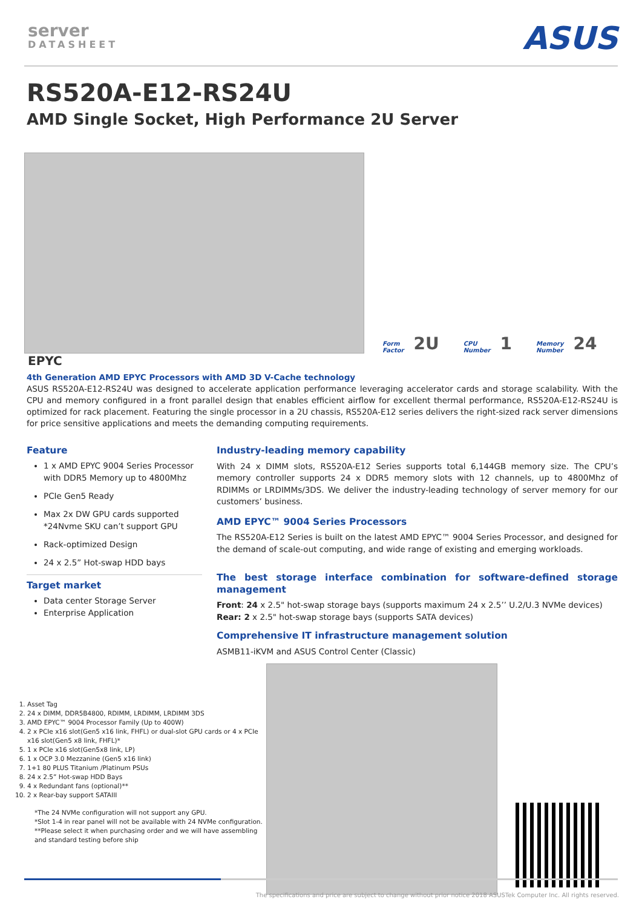server
DATASHEET
ASUS
RS520A-E12-RS24U
AMD Single Socket, High Performance 2U Server
Form
Factor 2U
CPU
Number 1
Memory
Number 24
EPYC
4th Generation AMD EPYC Processors with AMD 3D V-Cache technology
ASUS RS520A-E12-RS24U was designed to accelerate application performance leveraging accelerator cards and storage scalability. With the CPU and memory configured in a front parallel design that enables efficient airflow for excellent thermal performance, RS520A-E12-RS24U is optimized for rack placement. Featuring the single processor in a 2U chassis, RS520A-E12 series delivers the right-sized rack server dimensions for price sensitive applications and meets the demanding computing requirements.
Feature
1 x AMD EPYC 9004 Series Processor with DDR5 Memory up to 4800Mhz
PCIe Gen5 Ready
Max 2x DW GPU cards supported *24Nvme SKU can’t support GPU
Rack-optimized Design
24 x 2.5” Hot-swap HDD bays
Target market
Data center Storage Server
Enterprise Application
Industry-leading memory capability
With 24 x DIMM slots, RS520A-E12 Series supports total 6,144GB memory size. The CPU’s memory controller supports 24 x DDR5 memory slots with 12 channels, up to 4800Mhz of RDIMMs or LRDIMMs/3DS. We deliver the industry-leading technology of server memory for our customers’ business.
AMD EPYC™ 9004 Series Processors
The RS520A-E12 Series is built on the latest AMD EPYC™ 9004 Series Processor, and designed for the demand of scale-out computing, and wide range of existing and emerging workloads.
The best storage interface combination for software-defined storage management
Front: 24 x 2.5" hot-swap storage bays (supports maximum 24 x 2.5’’ U.2/U.3 NVMe devices)
Rear: 2 x 2.5" hot-swap storage bays (supports SATA devices)
Comprehensive IT infrastructure management solution
ASMB11-iKVM and ASUS Control Center (Classic)
1. Asset Tag
2. 24 x DIMM, DDR5B4800, RDIMM, LRDIMM, LRDIMM 3DS
3. AMD EPYC™ 9004 Processor Family (Up to 400W)
4. 2 x PCIe x16 slot(Gen5 x16 link, FHFL) or dual-slot GPU cards or 4 x PCIe x16 slot(Gen5 x8 link, FHFL)*
5. 1 x PCIe x16 slot(Gen5x8 link, LP)
6. 1 x OCP 3.0 Mezzanine (Gen5 x16 link)
7. 1+1 80 PLUS Titanium /Platinum PSUs
8. 24 x 2.5” Hot-swap HDD Bays
9. 4 x Redundant fans (optional)**
10. 2 x Rear-bay support SATAIII
*The 24 NVMe configuration will not support any GPU.
*Slot 1-4 in rear panel will not be available with 24 NVMe configuration.
**Please select it when purchasing order and we will have assembling and standard testing before ship
The specifications and price are subject to change without prior notice 2018 ASUSTek Computer Inc. All rights reserved.